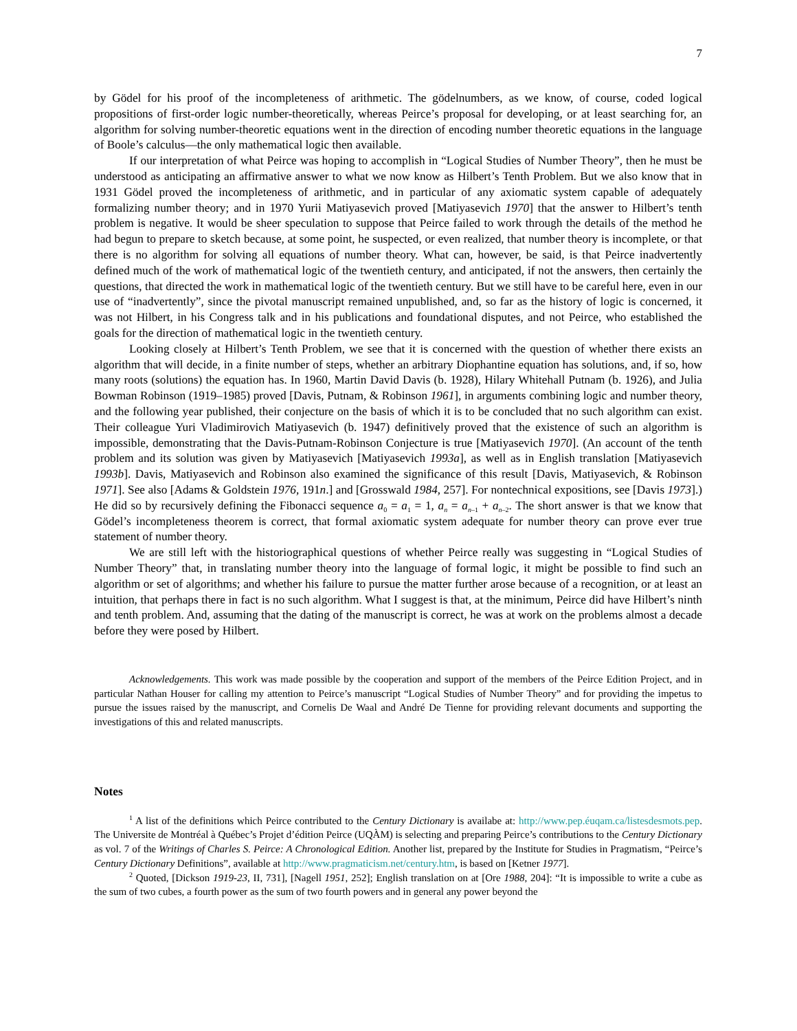7
by Gödel for his proof of the incompleteness of arithmetic. The gödelnumbers, as we know, of course, coded logical propositions of first-order logic number-theoretically, whereas Peirce’s proposal for developing, or at least searching for, an algorithm for solving number-theoretic equations went in the direction of encoding number theoretic equations in the language of Boole’s calculus—the only mathematical logic then available.
If our interpretation of what Peirce was hoping to accomplish in “Logical Studies of Number Theory”, then he must be understood as anticipating an affirmative answer to what we now know as Hilbert’s Tenth Problem. But we also know that in 1931 Gödel proved the incompleteness of arithmetic, and in particular of any axiomatic system capable of adequately formalizing number theory; and in 1970 Yurii Matiyasevich proved [Matiyasevich 1970] that the answer to Hilbert’s tenth problem is negative. It would be sheer speculation to suppose that Peirce failed to work through the details of the method he had begun to prepare to sketch because, at some point, he suspected, or even realized, that number theory is incomplete, or that there is no algorithm for solving all equations of number theory. What can, however, be said, is that Peirce inadvertently defined much of the work of mathematical logic of the twentieth century, and anticipated, if not the answers, then certainly the questions, that directed the work in mathematical logic of the twentieth century. But we still have to be careful here, even in our use of “inadvertently”, since the pivotal manuscript remained unpublished, and, so far as the history of logic is concerned, it was not Hilbert, in his Congress talk and in his publications and foundational disputes, and not Peirce, who established the goals for the direction of mathematical logic in the twentieth century.
Looking closely at Hilbert’s Tenth Problem, we see that it is concerned with the question of whether there exists an algorithm that will decide, in a finite number of steps, whether an arbitrary Diophantine equation has solutions, and, if so, how many roots (solutions) the equation has. In 1960, Martin David Davis (b. 1928), Hilary Whitehall Putnam (b. 1926), and Julia Bowman Robinson (1919–1985) proved [Davis, Putnam, & Robinson 1961], in arguments combining logic and number theory, and the following year published, their conjecture on the basis of which it is to be concluded that no such algorithm can exist. Their colleague Yuri Vladimirovich Matiyasevich (b. 1947) definitively proved that the existence of such an algorithm is impossible, demonstrating that the Davis-Putnam-Robinson Conjecture is true [Matiyasevich 1970]. (An account of the tenth problem and its solution was given by Matiyasevich [Matiyasevich 1993a], as well as in English translation [Matiyasevich 1993b]. Davis, Matiyasevich and Robinson also examined the significance of this result [Davis, Matiyasevich, & Robinson 1971]. See also [Adams & Goldstein 1976, 191n.] and [Grosswald 1984, 257]. For nontechnical expositions, see [Davis 1973].) He did so by recursively defining the Fibonacci sequence a<sub>0</sub> = a<sub>1</sub> = 1, a<sub>n</sub> = a<sub>n–1</sub> + a<sub>n–2</sub>. The short answer is that we know that Gödel’s incompleteness theorem is correct, that formal axiomatic system adequate for number theory can prove ever true statement of number theory.
We are still left with the historiographical questions of whether Peirce really was suggesting in “Logical Studies of Number Theory” that, in translating number theory into the language of formal logic, it might be possible to find such an algorithm or set of algorithms; and whether his failure to pursue the matter further arose because of a recognition, or at least an intuition, that perhaps there in fact is no such algorithm. What I suggest is that, at the minimum, Peirce did have Hilbert’s ninth and tenth problem. And, assuming that the dating of the manuscript is correct, he was at work on the problems almost a decade before they were posed by Hilbert.
Acknowledgements. This work was made possible by the cooperation and support of the members of the Peirce Edition Project, and in particular Nathan Houser for calling my attention to Peirce’s manuscript “Logical Studies of Number Theory” and for providing the impetus to pursue the issues raised by the manuscript, and Cornelis De Waal and André De Tienne for providing relevant documents and supporting the investigations of this and related manuscripts.
Notes
<sup>1</sup> A list of the definitions which Peirce contributed to the Century Dictionary is availabe at: http://www.pep.éuqam.ca/listesdesmots.pep. The Universite de Montréal à Québec’s Projet d’édition Peirce (UQÀM) is selecting and preparing Peirce’s contributions to the Century Dictionary as vol. 7 of the Writings of Charles S. Peirce: A Chronological Edition. Another list, prepared by the Institute for Studies in Pragmatism, “Peirce’s Century Dictionary Definitions”, available at http://www.pragmaticism.net/century.htm, is based on [Ketner 1977].
<sup>2</sup> Quoted, [Dickson 1919-23, II, 731], [Nagell 1951, 252]; English translation on at [Ore 1988, 204]: “It is impossible to write a cube as the sum of two cubes, a fourth power as the sum of two fourth powers and in general any power beyond the